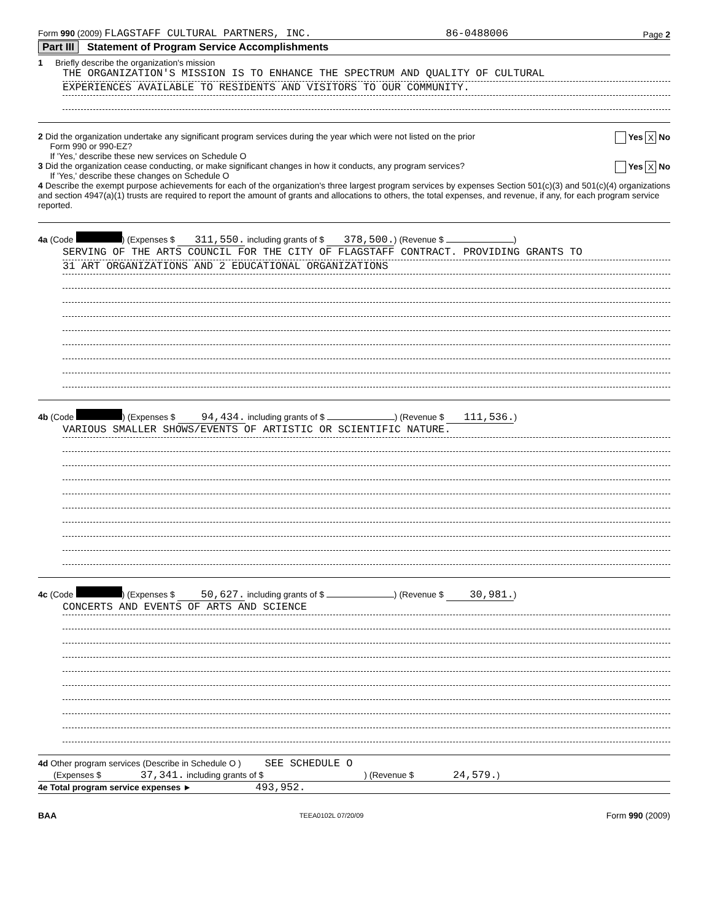Form 990 (2009) FLAGSTAFF CULTURAL PARTNERS, INC. 86-0488006 Page 2
Part III Statement of Program Service Accomplishments
1 Briefly describe the organization's mission
THE ORGANIZATION'S MISSION IS TO ENHANCE THE SPECTRUM AND QUALITY OF CULTURAL
EXPERIENCES AVAILABLE TO RESIDENTS AND VISITORS TO OUR COMMUNITY.
2 Did the organization undertake any significant program services during the year which were not listed on the prior
Form 990 or 990-EZ?
If 'Yes,' describe these new services on Schedule O
Yes X No
3 Did the organization cease conducting, or make significant changes in how it conducts, any program services?
If 'Yes,' describe these changes on Schedule O
Yes X No
4 Describe the exempt purpose achievements for each of the organization's three largest program services by expenses Section 501(c)(3) and 501(c)(4) organizations and section 4947(a)(1) trusts are required to report the amount of grants and allocations to others, the total expenses, and revenue, if any, for each program service reported.
4a (Code ) (Expenses $ 311,550. including grants of $ 378,500.) (Revenue $ )
SERVING OF THE ARTS COUNCIL FOR THE CITY OF FLAGSTAFF CONTRACT. PROVIDING GRANTS TO
31 ART ORGANIZATIONS AND 2 EDUCATIONAL ORGANIZATIONS
4b (Code ) (Expenses $ 94,434. including grants of $ ) (Revenue $ 111,536.)
VARIOUS SMALLER SHOWS/EVENTS OF ARTISTIC OR SCIENTIFIC NATURE.
4c (Code ) (Expenses $ 50,627. including grants of $ ) (Revenue $ 30,981.)
CONCERTS AND EVENTS OF ARTS AND SCIENCE
4d Other program services (Describe in Schedule O ) SEE SCHEDULE O
(Expenses $ 37,341. including grants of $ ) (Revenue $ 24,579.)
4e Total program service expenses ► 493,952.
BAA TEEA0102L 07/20/09 Form 990 (2009)